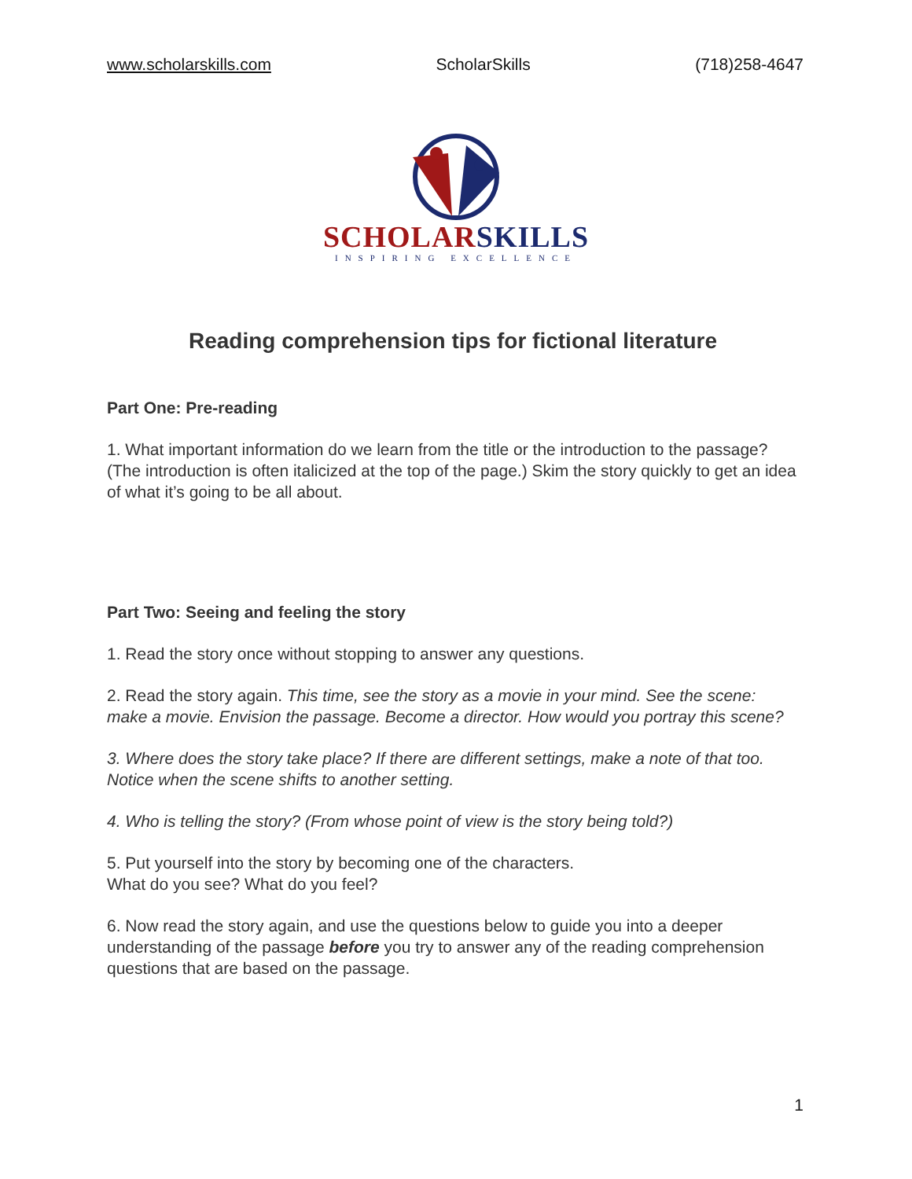www.scholarskills.com ScholarSkills (718)258-4647
SCHOLARSKILLS
INSPIRING EXCELLENCE
Reading comprehension tips for fictional literature
Part One: Pre-reading
1. What important information do we learn from the title or the introduction to the passage? (The introduction is often italicized at the top of the page.) Skim the story quickly to get an idea of what it’s going to be all about.
Part Two: Seeing and feeling the story
1. Read the story once without stopping to answer any questions.
2. Read the story again. This time, see the story as a movie in your mind. See the scene: make a movie. Envision the passage. Become a director. How would you portray this scene?
3. Where does the story take place? If there are different settings, make a note of that too. Notice when the scene shifts to another setting.
4. Who is telling the story? (From whose point of view is the story being told?)
5. Put yourself into the story by becoming one of the characters.
What do you see? What do you feel?
6. Now read the story again, and use the questions below to guide you into a deeper understanding of the passage before you try to answer any of the reading comprehension questions that are based on the passage.
1